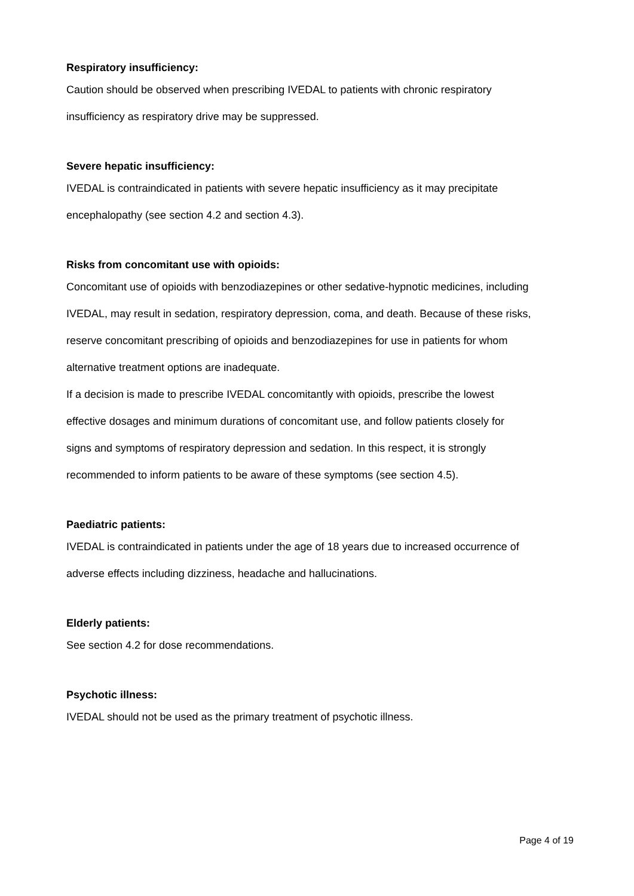Respiratory insufficiency:
Caution should be observed when prescribing IVEDAL to patients with chronic respiratory
insufficiency as respiratory drive may be suppressed.
Severe hepatic insufficiency:
IVEDAL is contraindicated in patients with severe hepatic insufficiency as it may precipitate
encephalopathy (see section 4.2 and section 4.3).
Risks from concomitant use with opioids:
Concomitant use of opioids with benzodiazepines or other sedative-hypnotic medicines, including
IVEDAL, may result in sedation, respiratory depression, coma, and death. Because of these risks,
reserve concomitant prescribing of opioids and benzodiazepines for use in patients for whom
alternative treatment options are inadequate.
If a decision is made to prescribe IVEDAL concomitantly with opioids, prescribe the lowest
effective dosages and minimum durations of concomitant use, and follow patients closely for
signs and symptoms of respiratory depression and sedation. In this respect, it is strongly
recommended to inform patients to be aware of these symptoms (see section 4.5).
Paediatric patients:
IVEDAL is contraindicated in patients under the age of 18 years due to increased occurrence of
adverse effects including dizziness, headache and hallucinations.
Elderly patients:
See section 4.2 for dose recommendations.
Psychotic illness:
IVEDAL should not be used as the primary treatment of psychotic illness.
Page 4 of 19